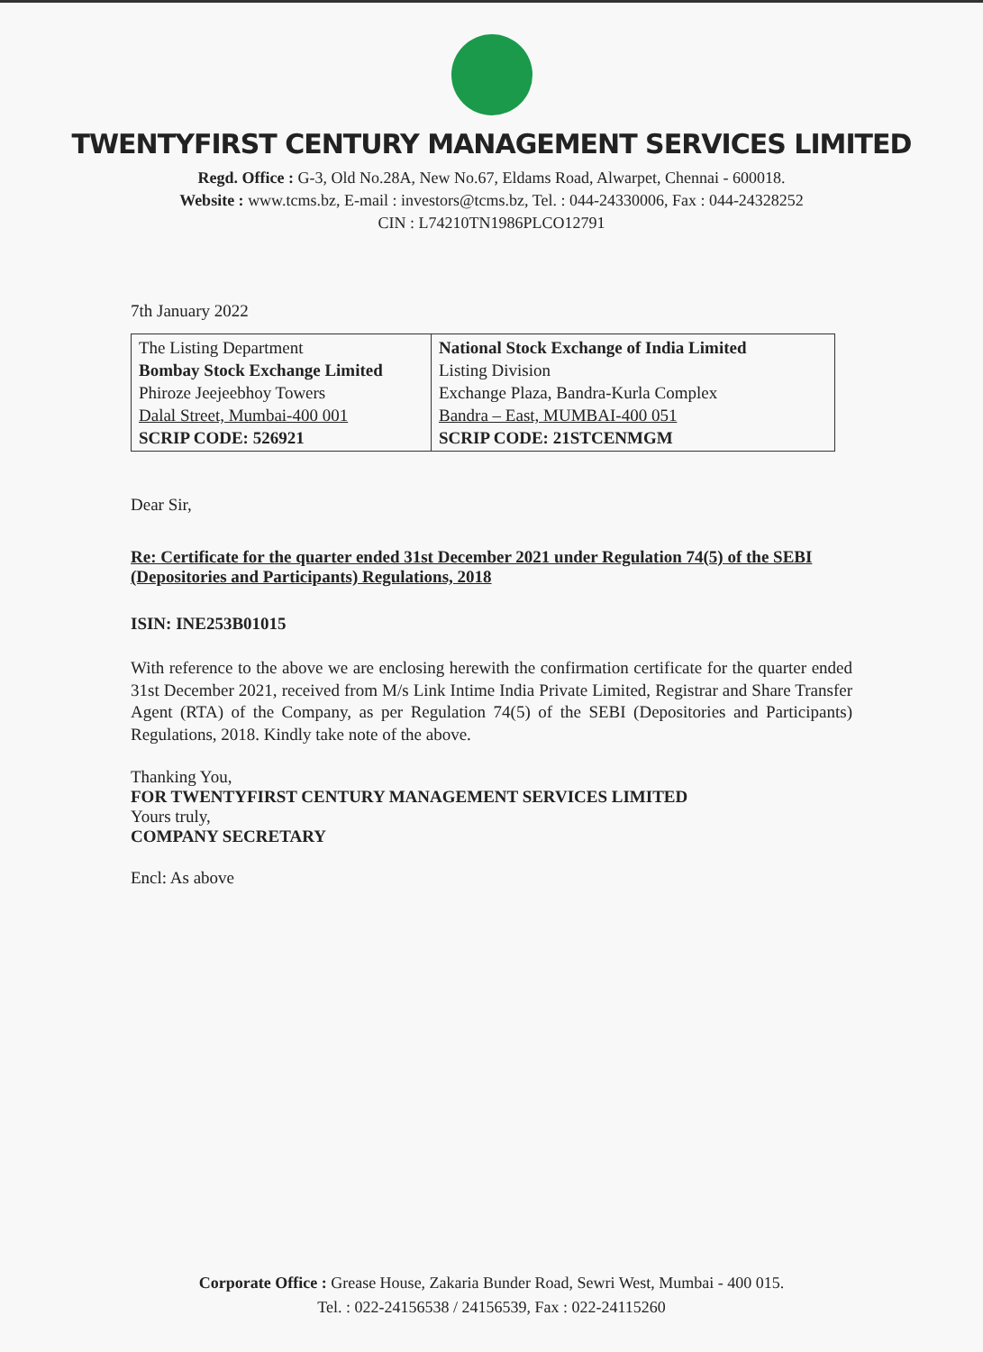TWENTYFIRST CENTURY MANAGEMENT SERVICES LIMITED
Regd. Office : G-3, Old No.28A, New No.67, Eldams Road, Alwarpet, Chennai - 600018.
Website : www.tcms.bz, E-mail : investors@tcms.bz, Tel. : 044-24330006, Fax : 044-24328252
CIN : L74210TN1986PLCO12791
7th January 2022
| The Listing Department Bombay Stock Exchange Limited Phiroze Jeejeebhoy Towers Dalal Street, Mumbai-400 001 SCRIP CODE: 526921 | National Stock Exchange of India Limited Listing Division Exchange Plaza, Bandra-Kurla Complex Bandra – East, MUMBAI-400 051 SCRIP CODE: 21STCENMGM |
Dear Sir,
Re: Certificate for the quarter ended 31st December 2021 under Regulation 74(5) of the SEBI (Depositories and Participants) Regulations, 2018
ISIN: INE253B01015
With reference to the above we are enclosing herewith the confirmation certificate for the quarter ended 31st December 2021, received from M/s Link Intime India Private Limited, Registrar and Share Transfer Agent (RTA) of the Company, as per Regulation 74(5) of the SEBI (Depositories and Participants) Regulations, 2018. Kindly take note of the above.
Thanking You,
FOR TWENTYFIRST CENTURY MANAGEMENT SERVICES LIMITED
Yours truly,
COMPANY SECRETARY
Encl: As above
Corporate Office : Grease House, Zakaria Bunder Road, Sewri West, Mumbai - 400 015.
Tel. : 022-24156538 / 24156539, Fax : 022-24115260